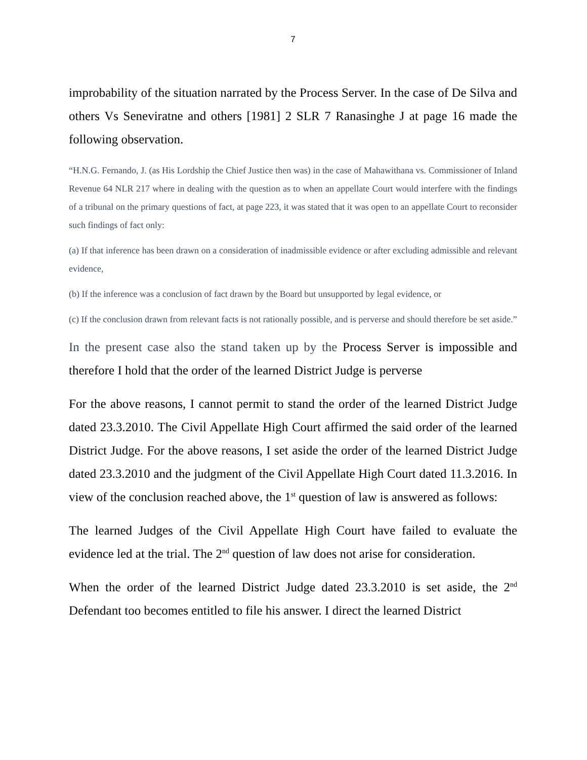7
improbability of the situation narrated by the Process Server. In the case of De Silva and others Vs Seneviratne and others [1981] 2 SLR 7 Ranasinghe J at page 16 made the following observation.
“H.N.G. Fernando, J. (as His Lordship the Chief Justice then was) in the case of Mahawithana vs. Commissioner of Inland Revenue 64 NLR 217 where in dealing with the question as to when an appellate Court would interfere with the findings of a tribunal on the primary questions of fact, at page 223, it was stated that it was open to an appellate Court to reconsider such findings of fact only:
(a) If that inference has been drawn on a consideration of inadmissible evidence or after excluding admissible and relevant evidence,
(b) If the inference was a conclusion of fact drawn by the Board but unsupported by legal evidence, or
(c) If the conclusion drawn from relevant facts is not rationally possible, and is perverse and should therefore be set aside.”
In the present case also the stand taken up by the Process Server is impossible and therefore I hold that the order of the learned District Judge is perverse
For the above reasons, I cannot permit to stand the order of the learned District Judge dated 23.3.2010. The Civil Appellate High Court affirmed the said order of the learned District Judge. For the above reasons, I set aside the order of the learned District Judge dated 23.3.2010 and the judgment of the Civil Appellate High Court dated 11.3.2016. In view of the conclusion reached above, the 1<sup>st</sup> question of law is answered as follows:
The learned Judges of the Civil Appellate High Court have failed to evaluate the evidence led at the trial. The 2<sup>nd</sup> question of law does not arise for consideration.
When the order of the learned District Judge dated 23.3.2010 is set aside, the 2<sup>nd</sup> Defendant too becomes entitled to file his answer. I direct the learned District